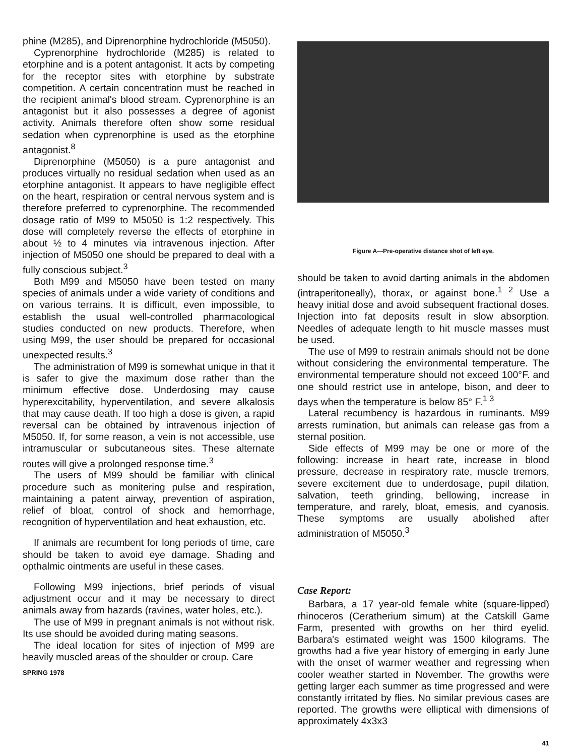phine (M285), and Diprenorphine hydrochloride (M5050).
Cyprenorphine hydrochloride (M285) is related to etorphine and is a potent antagonist. It acts by competing for the receptor sites with etorphine by substrate competition. A certain concentration must be reached in the recipient animal's blood stream. Cyprenorphine is an antagonist but it also possesses a degree of agonist activity. Animals therefore often show some residual sedation when cyprenorphine is used as the etorphine antagonist.<sup>8</sup>
Diprenorphine (M5050) is a pure antagonist and produces virtually no residual sedation when used as an etorphine antagonist. It appears to have negligible effect on the heart, respiration or central nervous system and is therefore preferred to cyprenorphine. The recommended dosage ratio of M99 to M5050 is 1:2 respectively. This dose will completely reverse the effects of etorphine in about ½ to 4 minutes via intravenous injection. After injection of M5050 one should be prepared to deal with a fully conscious subject.<sup>3</sup>
Both M99 and M5050 have been tested on many species of animals under a wide variety of conditions and on various terrains. It is difficult, even impossible, to establish the usual well-controlled pharmacological studies conducted on new products. Therefore, when using M99, the user should be prepared for occasional unexpected results.<sup>3</sup>
The administration of M99 is somewhat unique in that it is safer to give the maximum dose rather than the minimum effective dose. Underdosing may cause hyperexcitability, hyperventilation, and severe alkalosis that may cause death. If too high a dose is given, a rapid reversal can be obtained by intravenous injection of M5050. If, for some reason, a vein is not accessible, use intramuscular or subcutaneous sites. These alternate routes will give a prolonged response time.<sup>3</sup>
The users of M99 should be familiar with clinical procedure such as monitering pulse and respiration, maintaining a patent airway, prevention of aspiration, relief of bloat, control of shock and hemorrhage, recognition of hyperventilation and heat exhaustion, etc.
If animals are recumbent for long periods of time, care should be taken to avoid eye damage. Shading and opthalmic ointments are useful in these cases.
Following M99 injections, brief periods of visual adjustment occur and it may be necessary to direct animals away from hazards (ravines, water holes, etc.).
The use of M99 in pregnant animals is not without risk. Its use should be avoided during mating seasons.
The ideal location for sites of injection of M99 are heavily muscled areas of the shoulder or croup. Care
SPRING 1978
Figure A—Pre-operative distance shot of left eye.
should be taken to avoid darting animals in the abdomen (intraperitoneally), thorax, or against bone.<sup>1 2</sup> Use a heavy initial dose and avoid subsequent fractional doses. Injection into fat deposits result in slow absorption. Needles of adequate length to hit muscle masses must be used.
The use of M99 to restrain animals should not be done without considering the environmental temperature. The environmental temperature should not exceed 100°F. and one should restrict use in antelope, bison, and deer to days when the temperature is below 85° F.<sup>1 3</sup>
Lateral recumbency is hazardous in ruminants. M99 arrests rumination, but animals can release gas from a sternal position.
Side effects of M99 may be one or more of the following: increase in heart rate, increase in blood pressure, decrease in respiratory rate, muscle tremors, severe excitement due to underdosage, pupil dilation, salvation, teeth grinding, bellowing, increase in temperature, and rarely, bloat, emesis, and cyanosis. These symptoms are usually abolished after administration of M5050.<sup>3</sup>
Case Report:
Barbara, a 17 year-old female white (square-lipped) rhinoceros (Ceratherium simum) at the Catskill Game Farm, presented with growths on her third eyelid. Barbara's estimated weight was 1500 kilograms. The growths had a five year history of emerging in early June with the onset of warmer weather and regressing when cooler weather started in November. The growths were getting larger each summer as time progressed and were constantly irritated by flies. No similar previous cases are reported. The growths were elliptical with dimensions of approximately 4x3x3
41